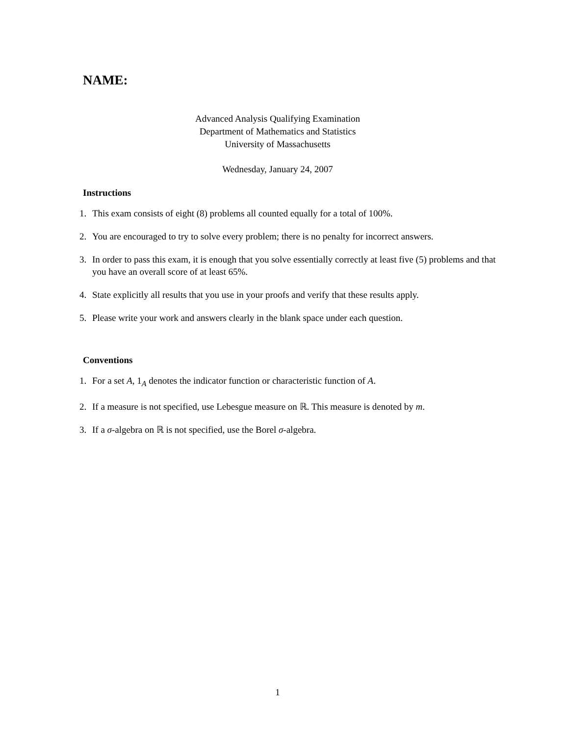NAME:
Advanced Analysis Qualifying Examination
Department of Mathematics and Statistics
University of Massachusetts
Wednesday, January 24, 2007
Instructions
1. This exam consists of eight (8) problems all counted equally for a total of 100%.
2. You are encouraged to try to solve every problem; there is no penalty for incorrect answers.
3. In order to pass this exam, it is enough that you solve essentially correctly at least five (5) problems and that you have an overall score of at least 65%.
4. State explicitly all results that you use in your proofs and verify that these results apply.
5. Please write your work and answers clearly in the blank space under each question.
Conventions
1. For a set A, 1<sub>A</sub> denotes the indicator function or characteristic function of A.
2. If a measure is not specified, use Lebesgue measure on ℝ. This measure is denoted by m.
3. If a σ-algebra on ℝ is not specified, use the Borel σ-algebra.
1